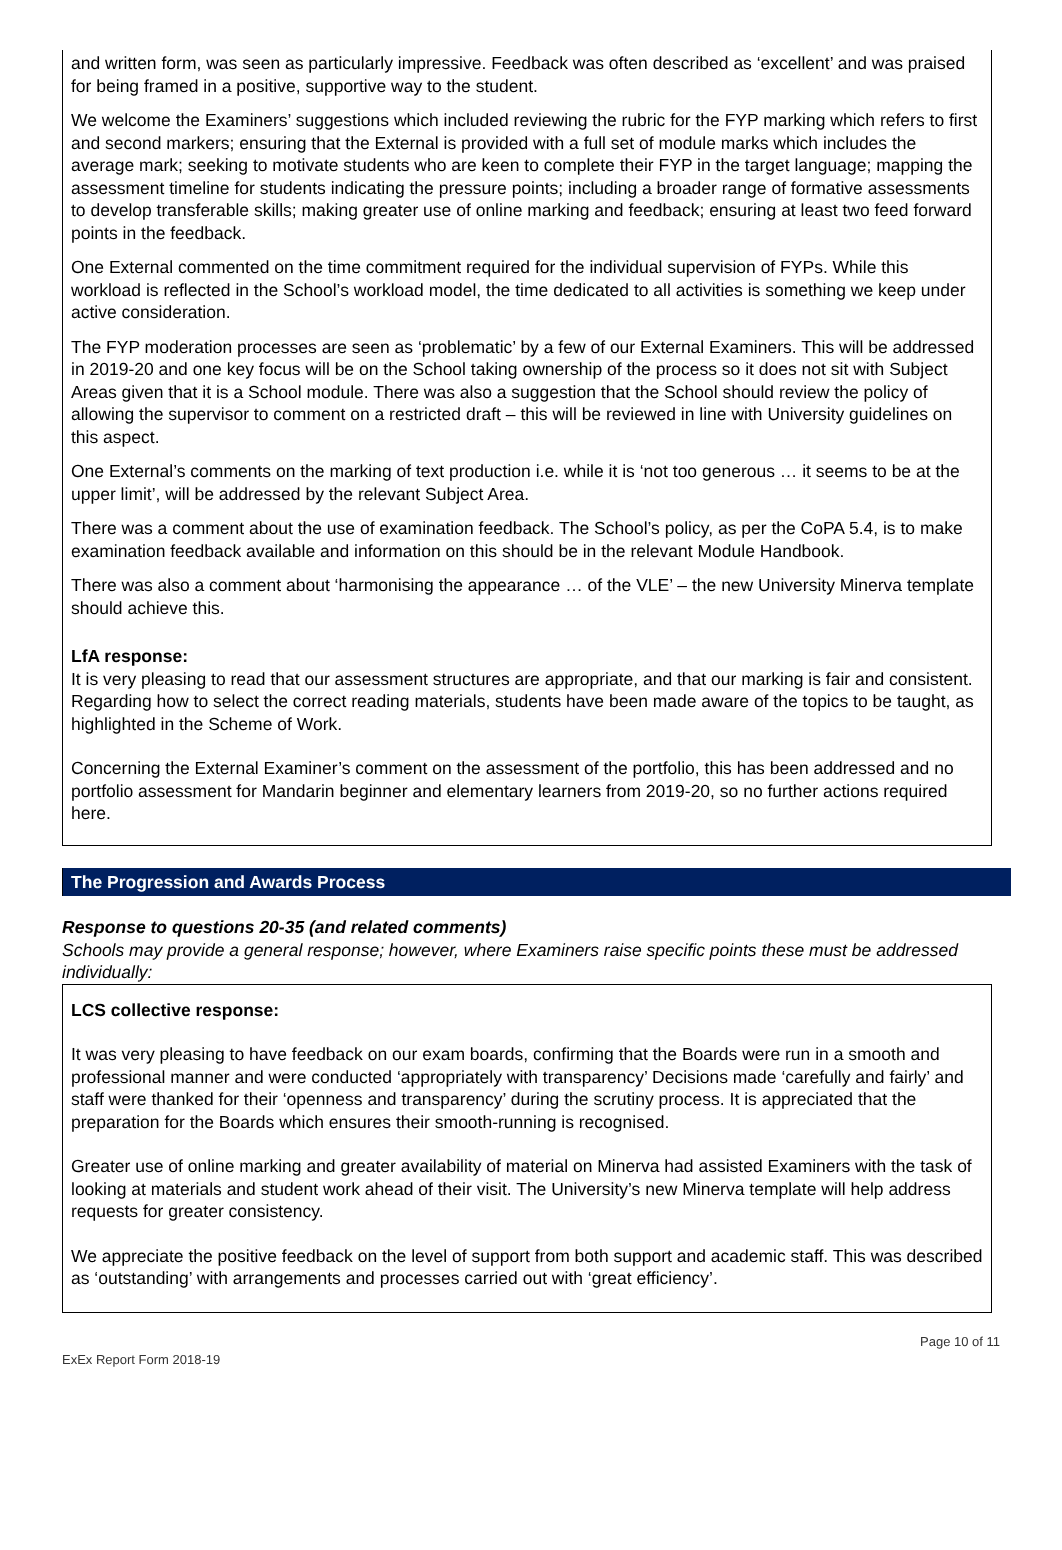and written form, was seen as particularly impressive. Feedback was often described as ‘excellent’ and was praised for being framed in a positive, supportive way to the student.
We welcome the Examiners’ suggestions which included reviewing the rubric for the FYP marking which refers to first and second markers; ensuring that the External is provided with a full set of module marks which includes the average mark; seeking to motivate students who are keen to complete their FYP in the target language; mapping the assessment timeline for students indicating the pressure points; including a broader range of formative assessments to develop transferable skills; making greater use of online marking and feedback; ensuring at least two feed forward points in the feedback.
One External commented on the time commitment required for the individual supervision of FYPs. While this workload is reflected in the School’s workload model, the time dedicated to all activities is something we keep under active consideration.
The FYP moderation processes are seen as ‘problematic’ by a few of our External Examiners. This will be addressed in 2019-20 and one key focus will be on the School taking ownership of the process so it does not sit with Subject Areas given that it is a School module. There was also a suggestion that the School should review the policy of allowing the supervisor to comment on a restricted draft – this will be reviewed in line with University guidelines on this aspect.
One External’s comments on the marking of text production i.e. while it is ‘not too generous … it seems to be at the upper limit’, will be addressed by the relevant Subject Area.
There was a comment about the use of examination feedback. The School’s policy, as per the CoPA 5.4, is to make examination feedback available and information on this should be in the relevant Module Handbook.
There was also a comment about ‘harmonising the appearance … of the VLE’ – the new University Minerva template should achieve this.
LfA response:
It is very pleasing to read that our assessment structures are appropriate, and that our marking is fair and consistent. Regarding how to select the correct reading materials, students have been made aware of the topics to be taught, as highlighted in the Scheme of Work.
Concerning the External Examiner’s comment on the assessment of the portfolio, this has been addressed and no portfolio assessment for Mandarin beginner and elementary learners from 2019-20, so no further actions required here.
The Progression and Awards Process
Response to questions 20-35 (and related comments)
Schools may provide a general response; however, where Examiners raise specific points these must be addressed individually:
LCS collective response:
It was very pleasing to have feedback on our exam boards, confirming that the Boards were run in a smooth and professional manner and were conducted ‘appropriately with transparency’ Decisions made ‘carefully and fairly’ and staff were thanked for their ‘openness and transparency’ during the scrutiny process. It is appreciated that the preparation for the Boards which ensures their smooth-running is recognised.
Greater use of online marking and greater availability of material on Minerva had assisted Examiners with the task of looking at materials and student work ahead of their visit. The University’s new Minerva template will help address requests for greater consistency.
We appreciate the positive feedback on the level of support from both support and academic staff. This was described as ‘outstanding’ with arrangements and processes carried out with ‘great efficiency’.
ExEx Report Form 2018-19 Page 10 of 11